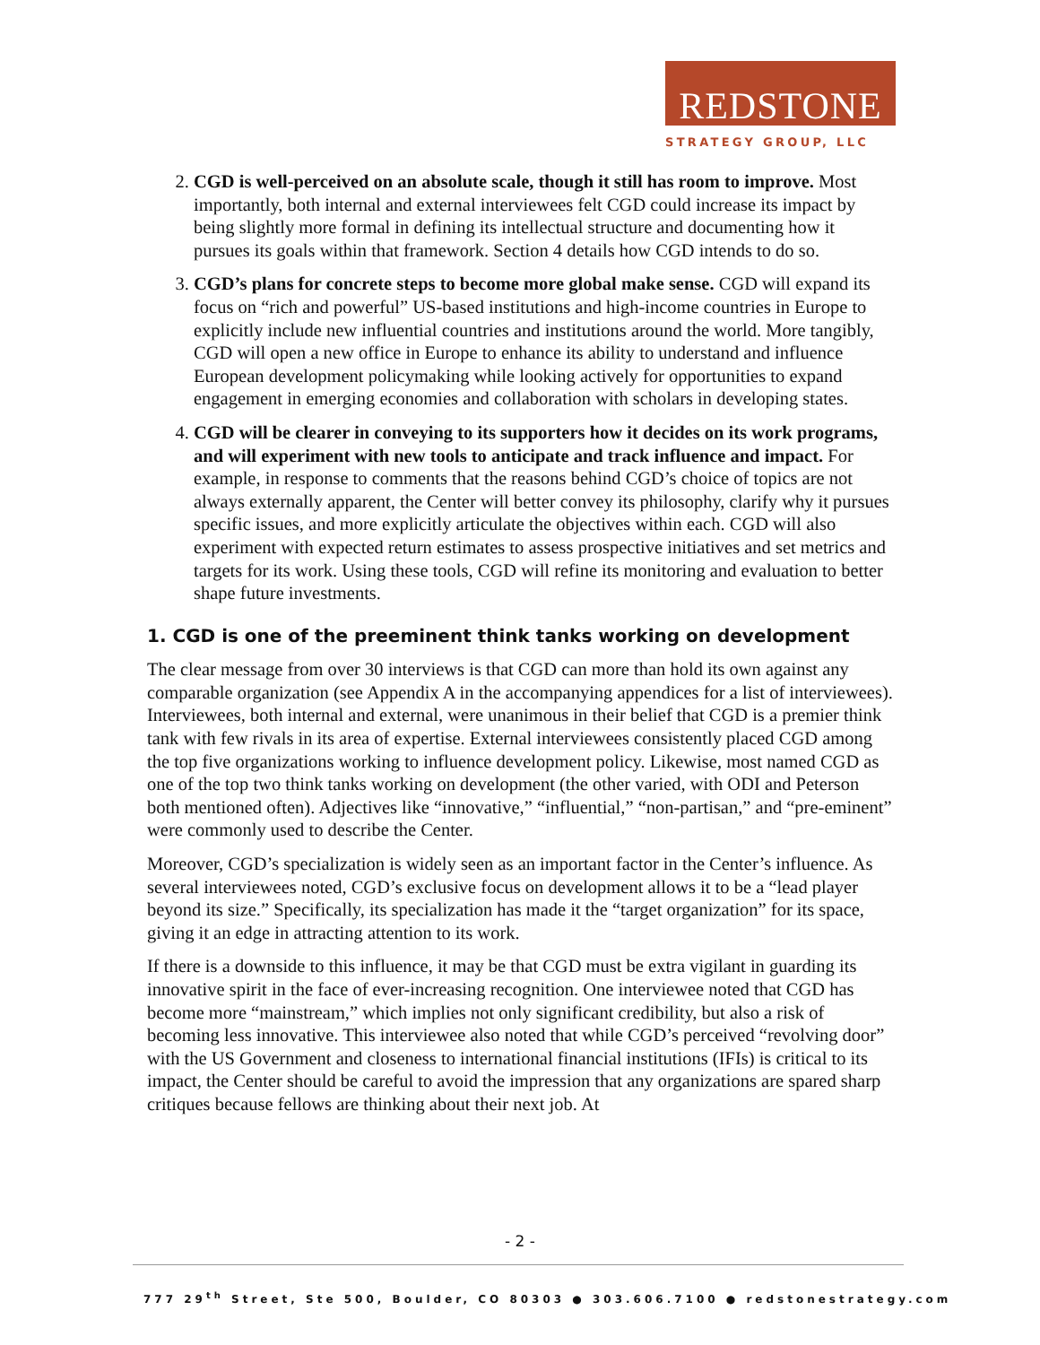REDSTONE
STRATEGY GROUP, LLC
2. CGD is well-perceived on an absolute scale, though it still has room to improve. Most importantly, both internal and external interviewees felt CGD could increase its impact by being slightly more formal in defining its intellectual structure and documenting how it pursues its goals within that framework. Section 4 details how CGD intends to do so.
3. CGD’s plans for concrete steps to become more global make sense. CGD will expand its focus on “rich and powerful” US-based institutions and high-income countries in Europe to explicitly include new influential countries and institutions around the world. More tangibly, CGD will open a new office in Europe to enhance its ability to understand and influence European development policymaking while looking actively for opportunities to expand engagement in emerging economies and collaboration with scholars in developing states.
4. CGD will be clearer in conveying to its supporters how it decides on its work programs, and will experiment with new tools to anticipate and track influence and impact. For example, in response to comments that the reasons behind CGD’s choice of topics are not always externally apparent, the Center will better convey its philosophy, clarify why it pursues specific issues, and more explicitly articulate the objectives within each. CGD will also experiment with expected return estimates to assess prospective initiatives and set metrics and targets for its work. Using these tools, CGD will refine its monitoring and evaluation to better shape future investments.
1. CGD is one of the preeminent think tanks working on development
The clear message from over 30 interviews is that CGD can more than hold its own against any comparable organization (see Appendix A in the accompanying appendices for a list of interviewees). Interviewees, both internal and external, were unanimous in their belief that CGD is a premier think tank with few rivals in its area of expertise. External interviewees consistently placed CGD among the top five organizations working to influence development policy. Likewise, most named CGD as one of the top two think tanks working on development (the other varied, with ODI and Peterson both mentioned often). Adjectives like “innovative,” “influential,” “non-partisan,” and “pre-eminent” were commonly used to describe the Center.
Moreover, CGD’s specialization is widely seen as an important factor in the Center’s influence. As several interviewees noted, CGD’s exclusive focus on development allows it to be a “lead player beyond its size.” Specifically, its specialization has made it the “target organization” for its space, giving it an edge in attracting attention to its work.
If there is a downside to this influence, it may be that CGD must be extra vigilant in guarding its innovative spirit in the face of ever-increasing recognition. One interviewee noted that CGD has become more “mainstream,” which implies not only significant credibility, but also a risk of becoming less innovative. This interviewee also noted that while CGD’s perceived “revolving door” with the US Government and closeness to international financial institutions (IFIs) is critical to its impact, the Center should be careful to avoid the impression that any organizations are spared sharp critiques because fellows are thinking about their next job. At
- 2 -
777 29<sup>th</sup> Street, Ste 500, Boulder, CO 80303 ● 303.606.7100 ● redstonestrategy.com